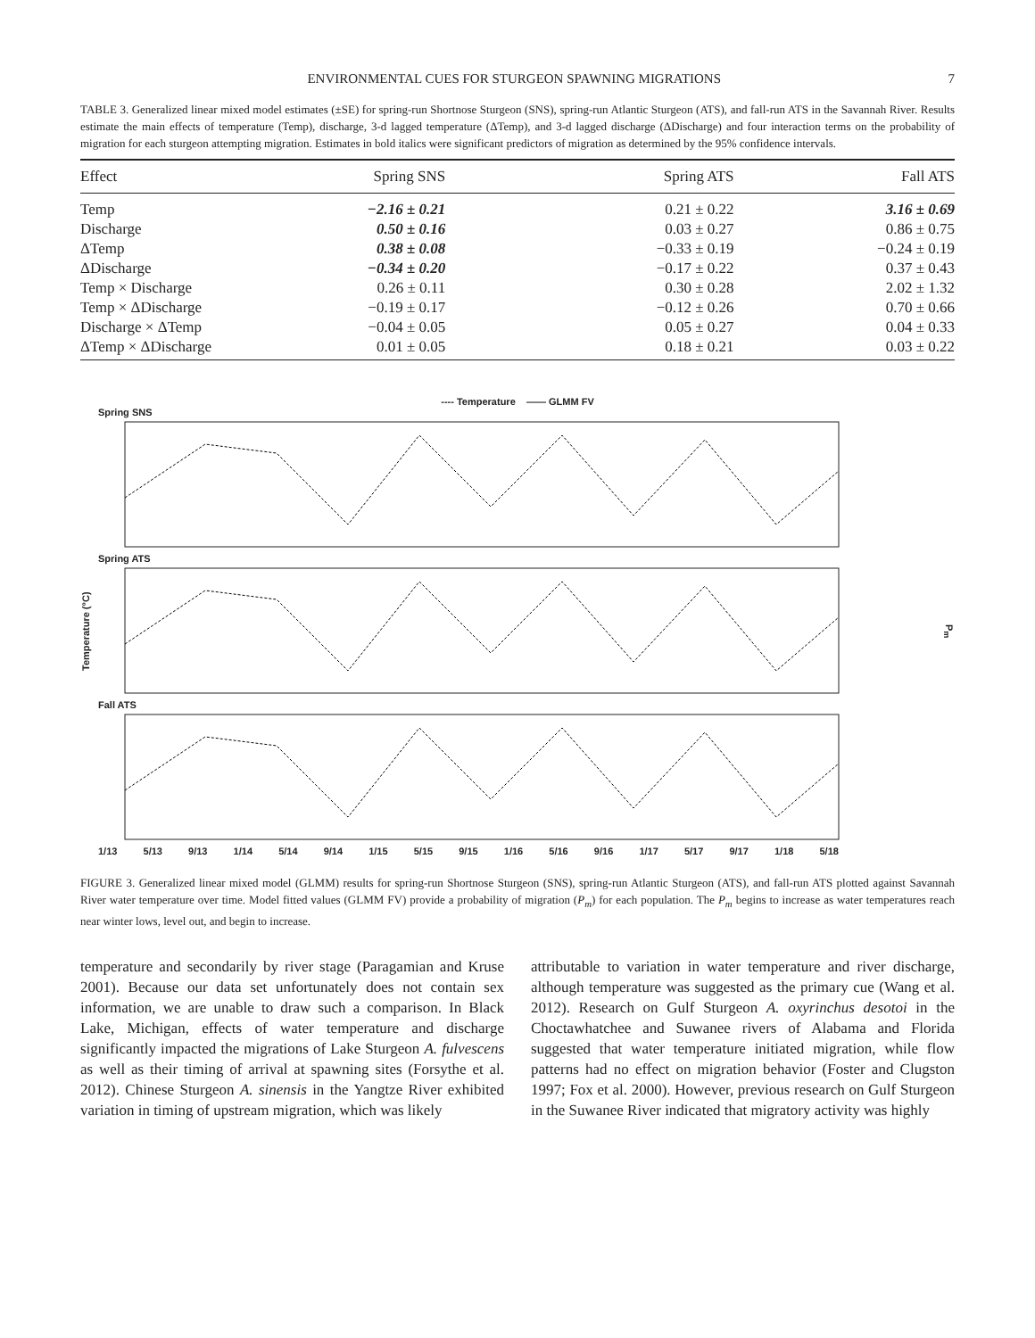ENVIRONMENTAL CUES FOR STURGEON SPAWNING MIGRATIONS 7
TABLE 3. Generalized linear mixed model estimates (±SE) for spring-run Shortnose Sturgeon (SNS), spring-run Atlantic Sturgeon (ATS), and fall-run ATS in the Savannah River. Results estimate the main effects of temperature (Temp), discharge, 3-d lagged temperature (ΔTemp), and 3-d lagged discharge (ΔDischarge) and four interaction terms on the probability of migration for each sturgeon attempting migration. Estimates in bold italics were significant predictors of migration as determined by the 95% confidence intervals.
| Effect | Spring SNS | Spring ATS | Fall ATS |
| --- | --- | --- | --- |
| Temp | −2.16 ± 0.21 | 0.21 ± 0.22 | 3.16 ± 0.69 |
| Discharge | 0.50 ± 0.16 | 0.03 ± 0.27 | 0.86 ± 0.75 |
| ΔTemp | 0.38 ± 0.08 | −0.33 ± 0.19 | −0.24 ± 0.19 |
| ΔDischarge | −0.34 ± 0.20 | −0.17 ± 0.22 | 0.37 ± 0.43 |
| Temp × Discharge | 0.26 ± 0.11 | 0.30 ± 0.28 | 2.02 ± 1.32 |
| Temp × ΔDischarge | −0.19 ± 0.17 | −0.12 ± 0.26 | 0.70 ± 0.66 |
| Discharge × ΔTemp | −0.04 ± 0.05 | 0.05 ± 0.27 | 0.04 ± 0.33 |
| ΔTemp × ΔDischarge | 0.01 ± 0.05 | 0.18 ± 0.21 | 0.03 ± 0.22 |
---- Temperature —— GLMM FV
Temperature (°C)
Spring SNS
Spring ATS
Fall ATS
1/13 5/13 9/13 1/14 5/14 9/14 1/15 5/15 9/15 1/16 5/16 9/16 1/17 5/17 9/17 1/18 5/18
P<sub>m</sub>
FIGURE 3. Generalized linear mixed model (GLMM) results for spring-run Shortnose Sturgeon (SNS), spring-run Atlantic Sturgeon (ATS), and fall-run ATS plotted against Savannah River water temperature over time. Model fitted values (GLMM FV) provide a probability of migration (P<sub>m</sub>) for each population. The P<sub>m</sub> begins to increase as water temperatures reach near winter lows, level out, and begin to increase.
temperature and secondarily by river stage (Paragamian and Kruse 2001). Because our data set unfortunately does not contain sex information, we are unable to draw such a comparison. In Black Lake, Michigan, effects of water temperature and discharge significantly impacted the migrations of Lake Sturgeon A. fulvescens as well as their timing of arrival at spawning sites (Forsythe et al. 2012). Chinese Sturgeon A. sinensis in the Yangtze River exhibited variation in timing of upstream migration, which was likely
attributable to variation in water temperature and river discharge, although temperature was suggested as the primary cue (Wang et al. 2012). Research on Gulf Sturgeon A. oxyrinchus desotoi in the Choctawhatchee and Suwanee rivers of Alabama and Florida suggested that water temperature initiated migration, while flow patterns had no effect on migration behavior (Foster and Clugston 1997; Fox et al. 2000). However, previous research on Gulf Sturgeon in the Suwanee River indicated that migratory activity was highly